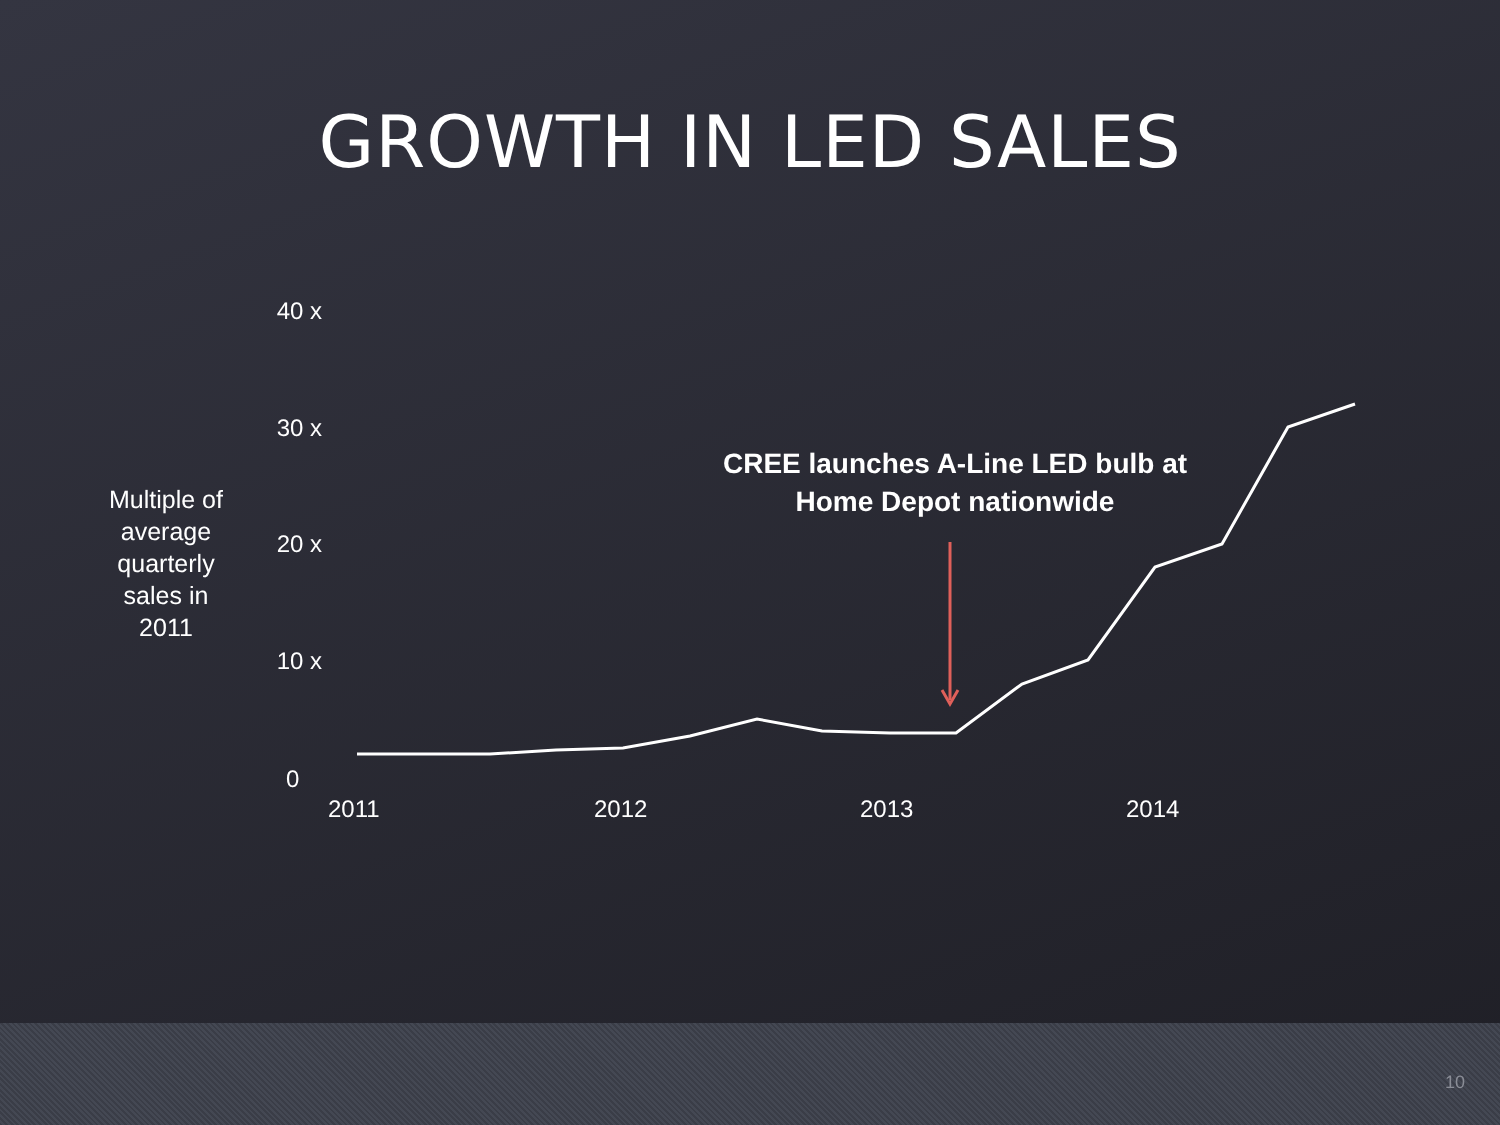GROWTH IN LED SALES
Multiple of average quarterly sales in 2011
40 x
30 x
20 x
10 x
0
2011 2012 2013 2014
CREE launches A-Line LED bulb at Home Depot nationwide
10